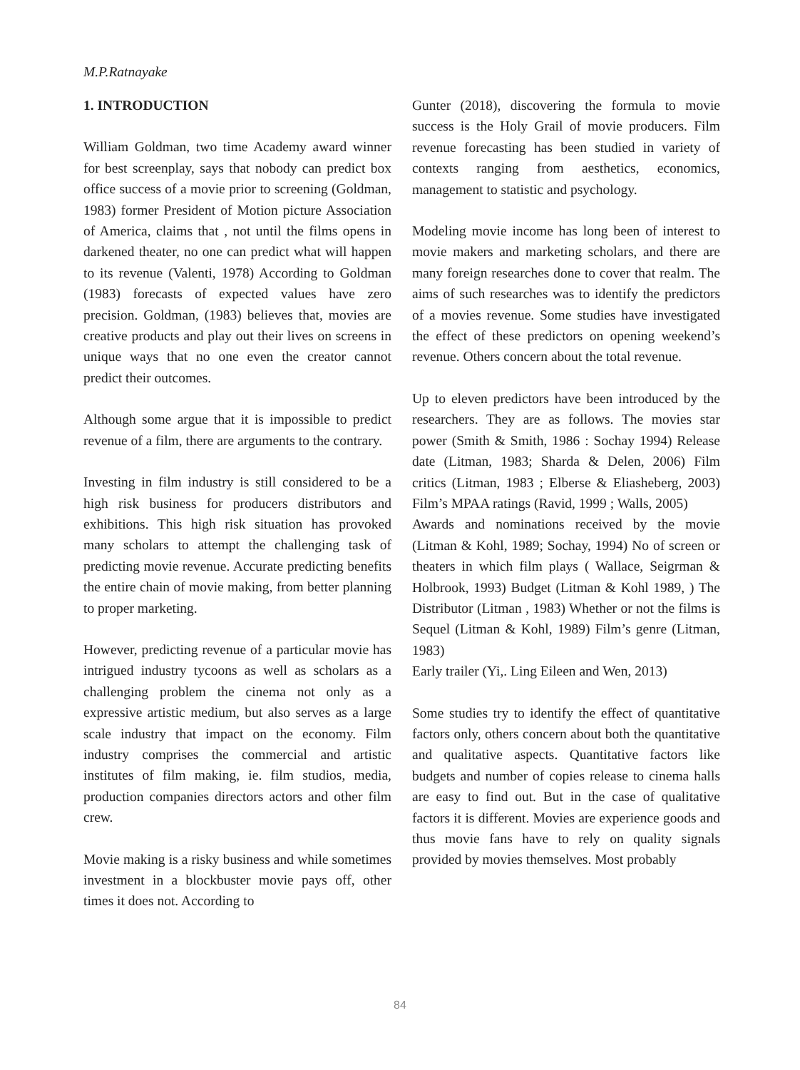M.P.Ratnayake
1. INTRODUCTION
William Goldman, two time Academy award winner for best screenplay, says that nobody can predict box office success of a movie prior to screening (Goldman, 1983) former President of Motion picture Association of America, claims that , not until the films opens in darkened theater, no one can predict what will happen to its revenue (Valenti, 1978) According to Goldman (1983) forecasts of expected values have zero precision. Goldman, (1983) believes that, movies are creative products and play out their lives on screens in unique ways that no one even the creator cannot predict their outcomes.
Although some argue that it is impossible to predict revenue of a film, there are arguments to the contrary.
Investing in film industry is still considered to be a high risk business for producers distributors and exhibitions. This high risk situation has provoked many scholars to attempt the challenging task of predicting movie revenue. Accurate predicting benefits the entire chain of movie making, from better planning to proper marketing.
However, predicting revenue of a particular movie has intrigued industry tycoons as well as scholars as a challenging problem the cinema not only as a expressive artistic medium, but also serves as a large scale industry that impact on the economy. Film industry comprises the commercial and artistic institutes of film making, ie. film studios, media, production companies directors actors and other film crew.
Movie making is a risky business and while sometimes investment in a blockbuster movie pays off, other times it does not. According to
Gunter (2018), discovering the formula to movie success is the Holy Grail of movie producers. Film revenue forecasting has been studied in variety of contexts ranging from aesthetics, economics, management to statistic and psychology.
Modeling movie income has long been of interest to movie makers and marketing scholars, and there are many foreign researches done to cover that realm. The aims of such researches was to identify the predictors of a movies revenue. Some studies have investigated the effect of these predictors on opening weekend’s revenue. Others concern about the total revenue.
Up to eleven predictors have been introduced by the researchers. They are as follows. The movies star power (Smith & Smith, 1986 : Sochay 1994) Release date (Litman, 1983; Sharda & Delen, 2006) Film critics (Litman, 1983 ; Elberse & Eliasheberg, 2003) Film’s MPAA ratings (Ravid, 1999 ; Walls, 2005)
Awards and nominations received by the movie (Litman & Kohl, 1989; Sochay, 1994) No of screen or theaters in which film plays ( Wallace, Seigrman & Holbrook, 1993) Budget (Litman & Kohl 1989, ) The Distributor (Litman , 1983) Whether or not the films is Sequel (Litman & Kohl, 1989) Film’s genre (Litman, 1983)
Early trailer (Yi,. Ling Eileen and Wen, 2013)
Some studies try to identify the effect of quantitative factors only, others concern about both the quantitative and qualitative aspects. Quantitative factors like budgets and number of copies release to cinema halls are easy to find out. But in the case of qualitative factors it is different. Movies are experience goods and thus movie fans have to rely on quality signals provided by movies themselves. Most probably
84